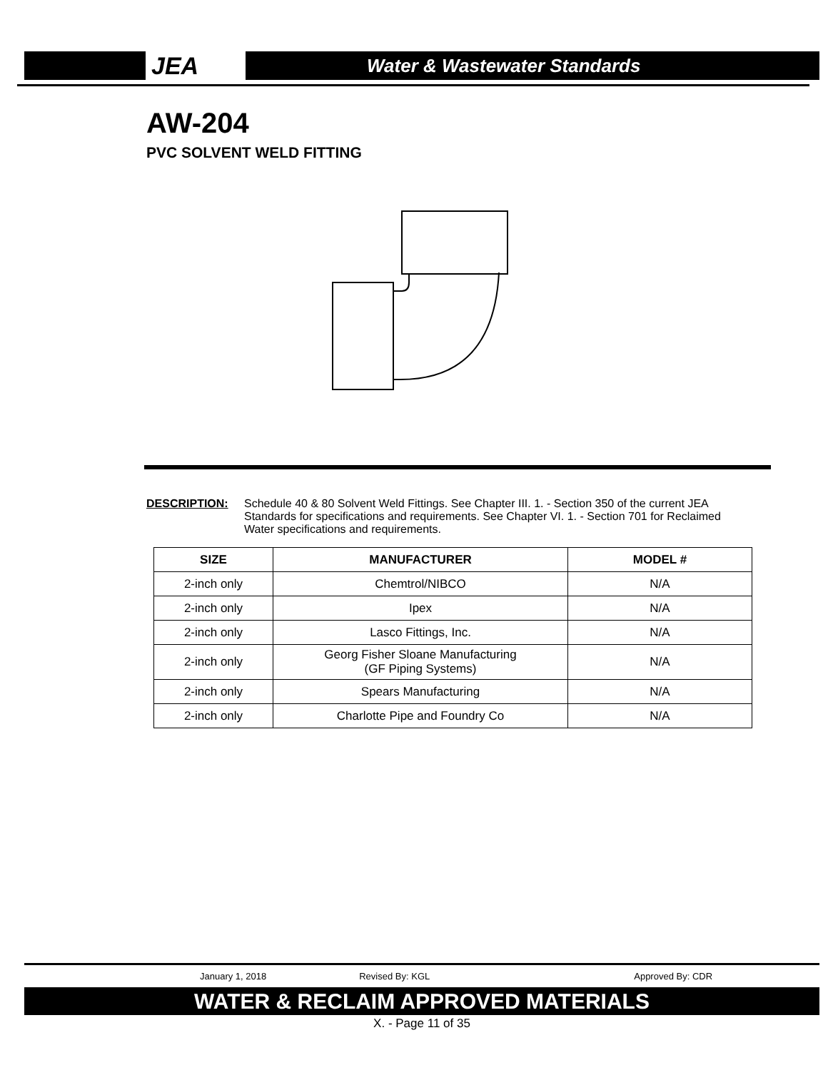JEA
Water & Wastewater Standards
AW-204
PVC SOLVENT WELD FITTING
DESCRIPTION: Schedule 40 & 80 Solvent Weld Fittings. See Chapter III. 1. - Section 350 of the current JEA Standards for specifications and requirements. See Chapter VI. 1. - Section 701 for Reclaimed Water specifications and requirements.
| SIZE | MANUFACTURER | MODEL # |
| --- | --- | --- |
| 2-inch only | Chemtrol/NIBCO | N/A |
| 2-inch only | Ipex | N/A |
| 2-inch only | Lasco Fittings, Inc. | N/A |
| 2-inch only | Georg Fisher Sloane Manufacturing (GF Piping Systems) | N/A |
| 2-inch only | Spears Manufacturing | N/A |
| 2-inch only | Charlotte Pipe and Foundry Co | N/A |
January 1, 2018 Revised By: KGL Approved By: CDR
WATER & RECLAIM APPROVED MATERIALS
X. - Page 11 of 35